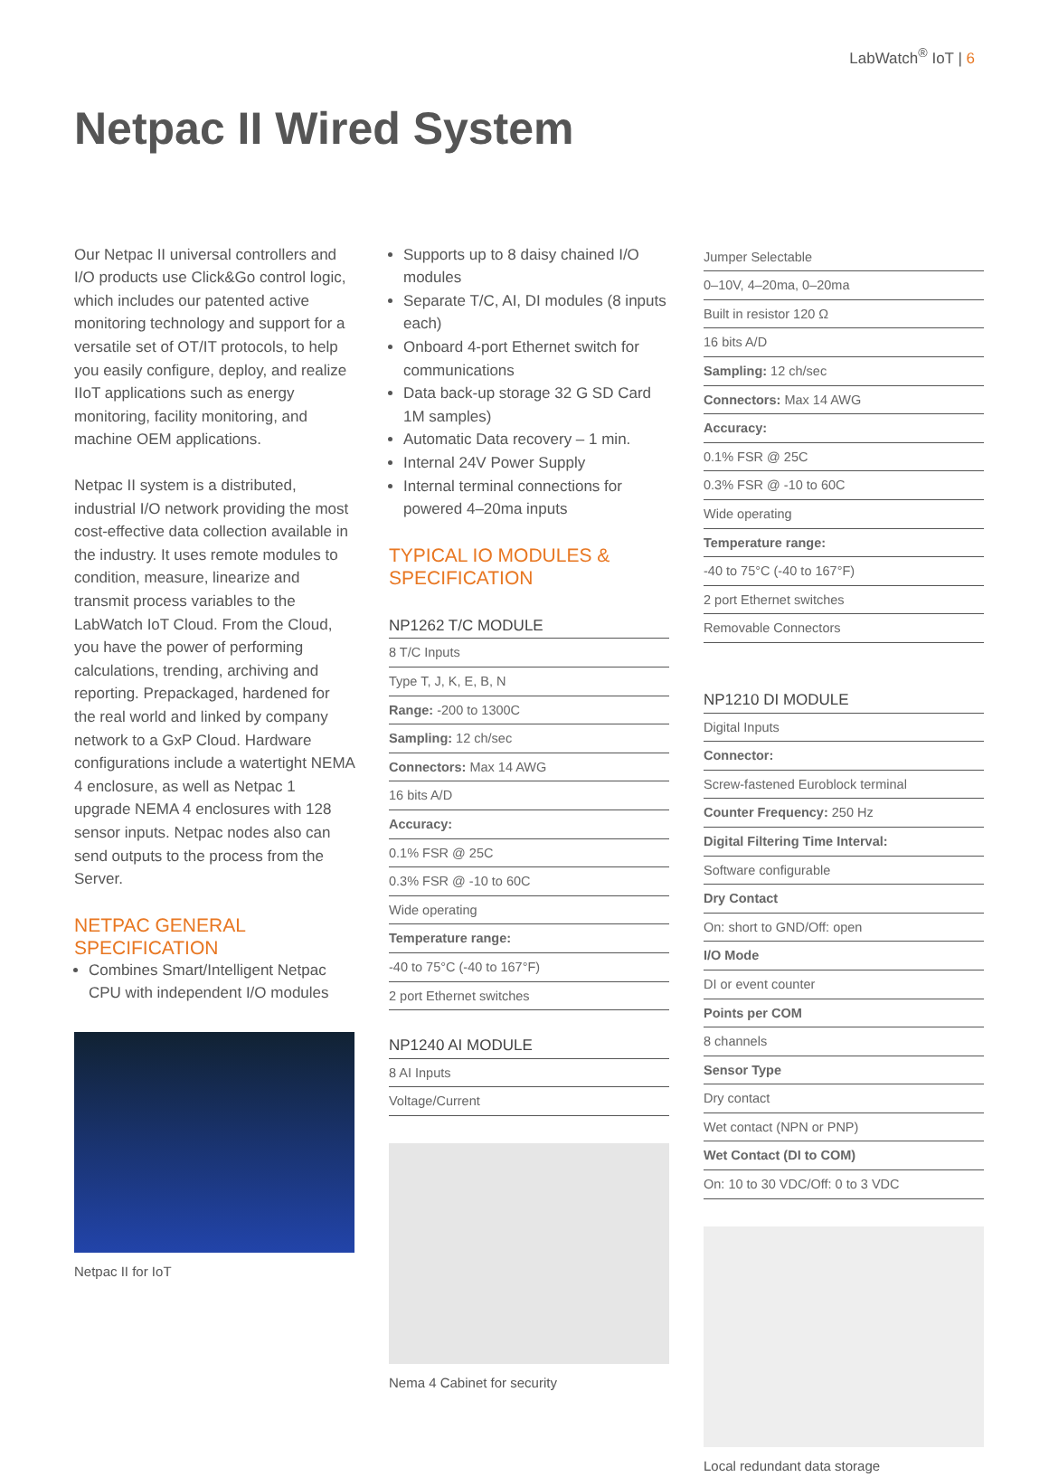LabWatch<sup>®</sup> IoT | 6
Netpac II Wired System
Our Netpac II universal controllers and I/O products use Click&Go control logic, which includes our patented active monitoring technology and support for a versatile set of OT/IT protocols, to help you easily configure, deploy, and realize IIoT applications such as energy monitoring, facility monitoring, and machine OEM applications.
Netpac II system is a distributed, industrial I/O network providing the most cost-effective data collection available in the industry. It uses remote modules to condition, measure, linearize and transmit process variables to the LabWatch IoT Cloud. From the Cloud, you have the power of performing calculations, trending, archiving and reporting. Prepackaged, hardened for the real world and linked by company network to a GxP Cloud. Hardware configurations include a watertight NEMA 4 enclosure, as well as Netpac 1 upgrade NEMA 4 enclosures with 128 sensor inputs. Netpac nodes also can send outputs to the process from the Server.
NETPAC GENERAL SPECIFICATION
Combines Smart/Intelligent Netpac CPU with independent I/O modules
Netpac II for IoT
Supports up to 8 daisy chained I/O modules
Separate T/C, AI, DI modules (8 inputs each)
Onboard 4-port Ethernet switch for communications
Data back-up storage 32 G SD Card 1M samples)
Automatic Data recovery – 1 min.
Internal 24V Power Supply
Internal terminal connections for powered 4–20ma inputs
TYPICAL IO MODULES & SPECIFICATION
| NP1262 T/C MODULE |
| --- |
| 8 T/C Inputs |
| Type T, J, K, E, B, N |
| Range: -200 to 1300C |
| Sampling: 12 ch/sec |
| Connectors: Max 14 AWG |
| 16 bits A/D |
| Accuracy: |
| 0.1% FSR @ 25C |
| 0.3% FSR @ -10 to 60C |
| Wide operating |
| Temperature range: |
| -40 to 75°C (-40 to 167°F) |
| 2 port Ethernet switches |
| NP1240 AI MODULE |
| --- |
| 8 AI Inputs |
| Voltage/Current |
Nema 4 Cabinet for security
| Jumper Selectable |
| 0–10V, 4–20ma, 0–20ma |
| Built in resistor 120 Ω |
| 16 bits A/D |
| Sampling: 12 ch/sec |
| Connectors: Max 14 AWG |
| Accuracy: |
| 0.1% FSR @ 25C |
| 0.3% FSR @ -10 to 60C |
| Wide operating |
| Temperature range: |
| -40 to 75°C (-40 to 167°F) |
| 2 port Ethernet switches |
| Removable Connectors |
| NP1210 DI MODULE |
| --- |
| Digital Inputs |
| Connector: |
| Screw-fastened Euroblock terminal |
| Counter Frequency: 250 Hz |
| Digital Filtering Time Interval: |
| Software configurable |
| Dry Contact |
| On: short to GND/Off: open |
| I/O Mode |
| DI or event counter |
| Points per COM |
| 8 channels |
| Sensor Type |
| Dry contact |
| Wet contact (NPN or PNP) |
| Wet Contact (DI to COM) |
| On: 10 to 30 VDC/Off: 0 to 3 VDC |
Local redundant data storage